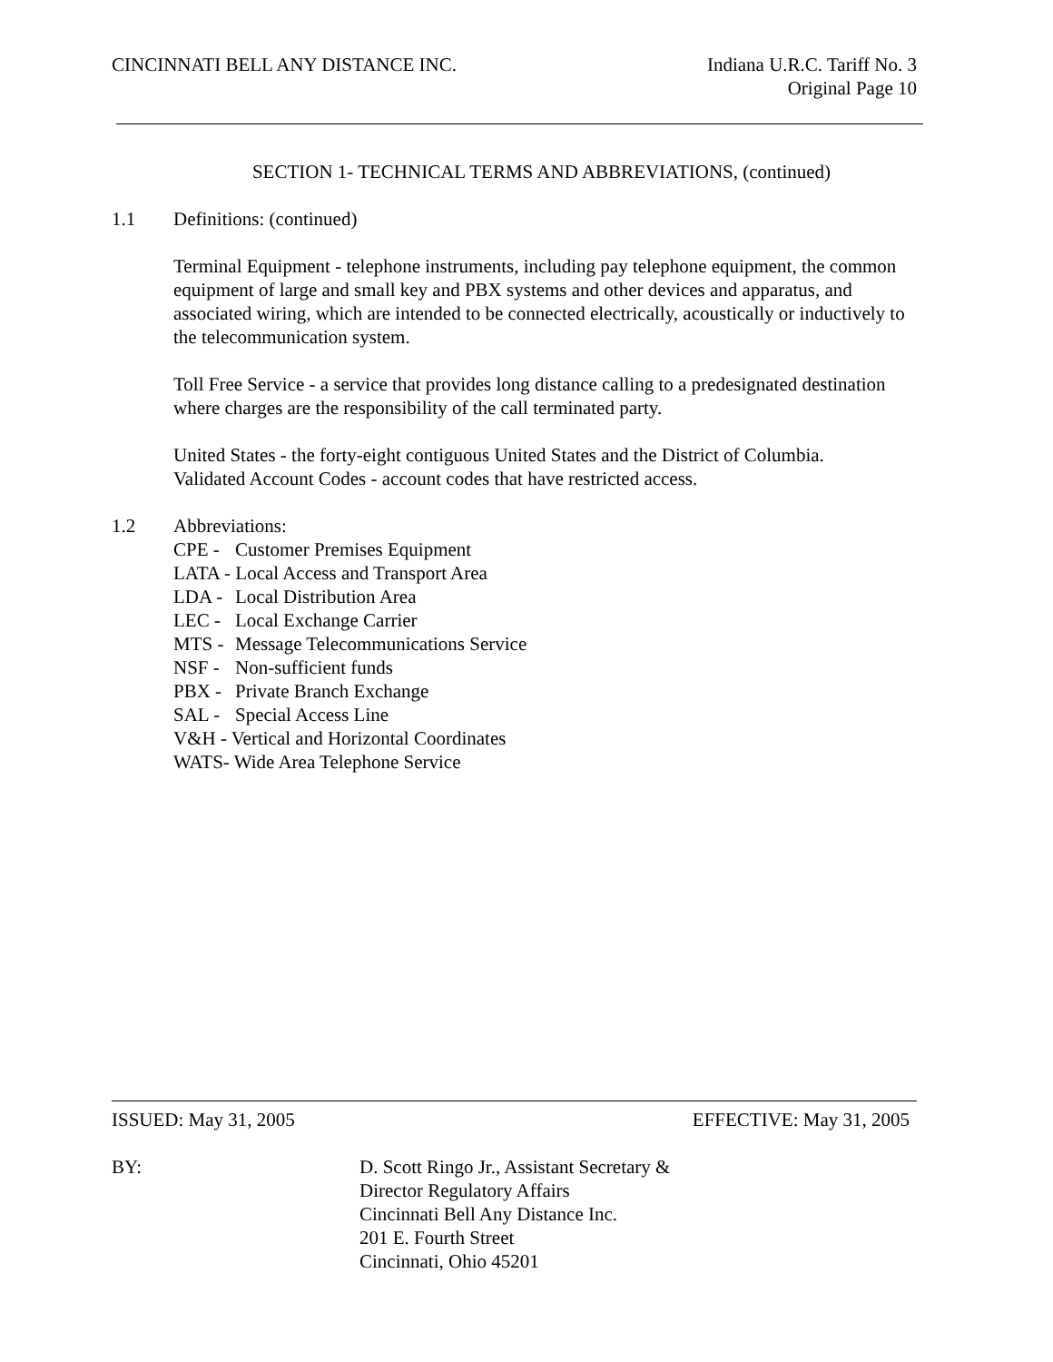CINCINNATI BELL ANY DISTANCE INC.
Indiana U.R.C. Tariff No. 3
Original Page 10
SECTION 1- TECHNICAL TERMS AND ABBREVIATIONS, (continued)
1.1 Definitions: (continued)
Terminal Equipment - telephone instruments, including pay telephone equipment, the common equipment of large and small key and PBX systems and other devices and apparatus, and associated wiring, which are intended to be connected electrically, acoustically or inductively to the telecommunication system.
Toll Free Service - a service that provides long distance calling to a predesignated destination where charges are the responsibility of the call terminated party.
United States - the forty-eight contiguous United States and the District of Columbia.
Validated Account Codes - account codes that have restricted access.
1.2 Abbreviations:
CPE - Customer Premises Equipment
LATA - Local Access and Transport Area
LDA - Local Distribution Area
LEC - Local Exchange Carrier
MTS - Message Telecommunications Service
NSF - Non-sufficient funds
PBX - Private Branch Exchange
SAL - Special Access Line
V&H - Vertical and Horizontal Coordinates
WATS- Wide Area Telephone Service
ISSUED: May 31, 2005 EFFECTIVE: May 31, 2005
BY: D. Scott Ringo Jr., Assistant Secretary &
Director Regulatory Affairs
Cincinnati Bell Any Distance Inc.
201 E. Fourth Street
Cincinnati, Ohio 45201